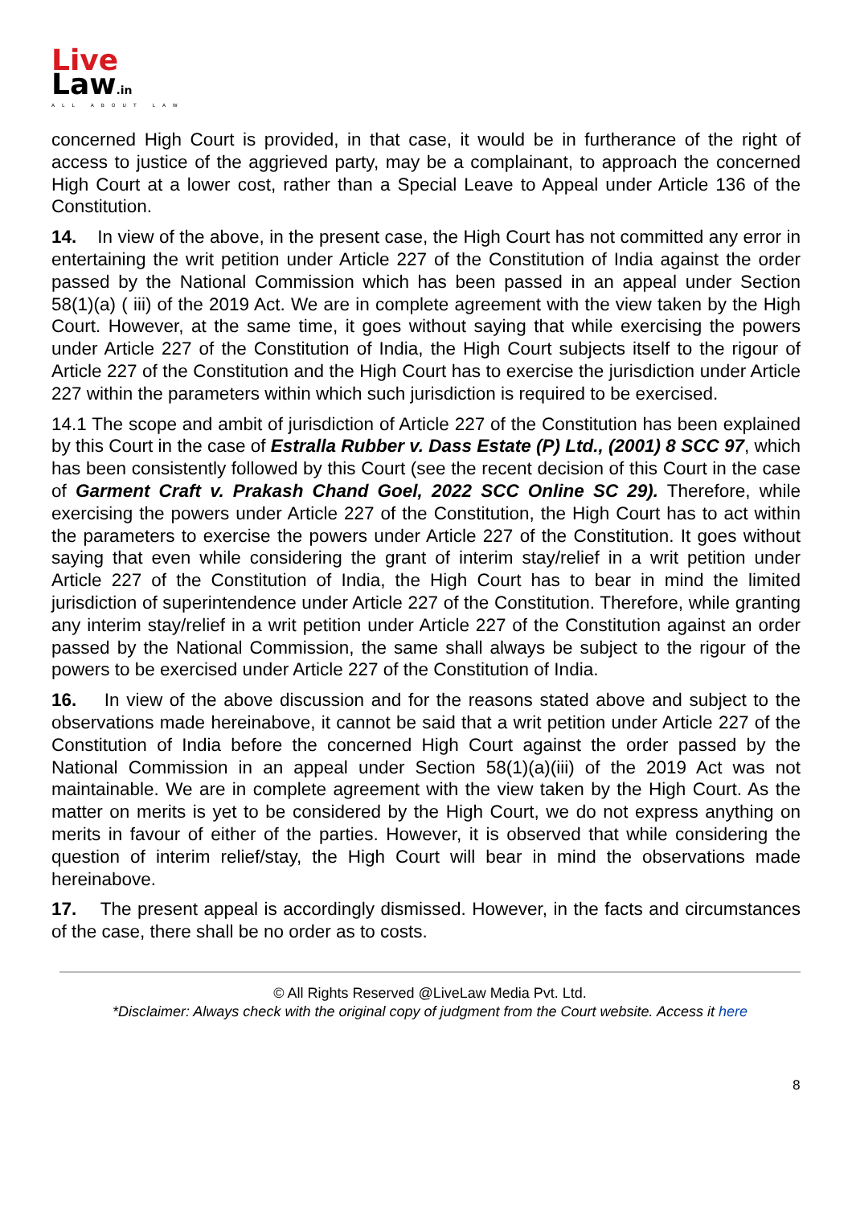Live
Law.in
ALL ABOUT LAW
concerned High Court is provided, in that case, it would be in furtherance of the right of access to justice of the aggrieved party, may be a complainant, to approach the concerned High Court at a lower cost, rather than a Special Leave to Appeal under Article 136 of the Constitution.
14. In view of the above, in the present case, the High Court has not committed any error in entertaining the writ petition under Article 227 of the Constitution of India against the order passed by the National Commission which has been passed in an appeal under Section 58(1)(a) ( iii) of the 2019 Act. We are in complete agreement with the view taken by the High Court. However, at the same time, it goes without saying that while exercising the powers under Article 227 of the Constitution of India, the High Court subjects itself to the rigour of Article 227 of the Constitution and the High Court has to exercise the jurisdiction under Article 227 within the parameters within which such jurisdiction is required to be exercised.
14.1 The scope and ambit of jurisdiction of Article 227 of the Constitution has been explained by this Court in the case of Estralla Rubber v. Dass Estate (P) Ltd., (2001) 8 SCC 97, which has been consistently followed by this Court (see the recent decision of this Court in the case of Garment Craft v. Prakash Chand Goel, 2022 SCC Online SC 29). Therefore, while exercising the powers under Article 227 of the Constitution, the High Court has to act within the parameters to exercise the powers under Article 227 of the Constitution. It goes without saying that even while considering the grant of interim stay/relief in a writ petition under Article 227 of the Constitution of India, the High Court has to bear in mind the limited jurisdiction of superintendence under Article 227 of the Constitution. Therefore, while granting any interim stay/relief in a writ petition under Article 227 of the Constitution against an order passed by the National Commission, the same shall always be subject to the rigour of the powers to be exercised under Article 227 of the Constitution of India.
16. In view of the above discussion and for the reasons stated above and subject to the observations made hereinabove, it cannot be said that a writ petition under Article 227 of the Constitution of India before the concerned High Court against the order passed by the National Commission in an appeal under Section 58(1)(a)(iii) of the 2019 Act was not maintainable. We are in complete agreement with the view taken by the High Court. As the matter on merits is yet to be considered by the High Court, we do not express anything on merits in favour of either of the parties. However, it is observed that while considering the question of interim relief/stay, the High Court will bear in mind the observations made hereinabove.
17. The present appeal is accordingly dismissed. However, in the facts and circumstances of the case, there shall be no order as to costs.
© All Rights Reserved @LiveLaw Media Pvt. Ltd.
*Disclaimer: Always check with the original copy of judgment from the Court website. Access it here
8